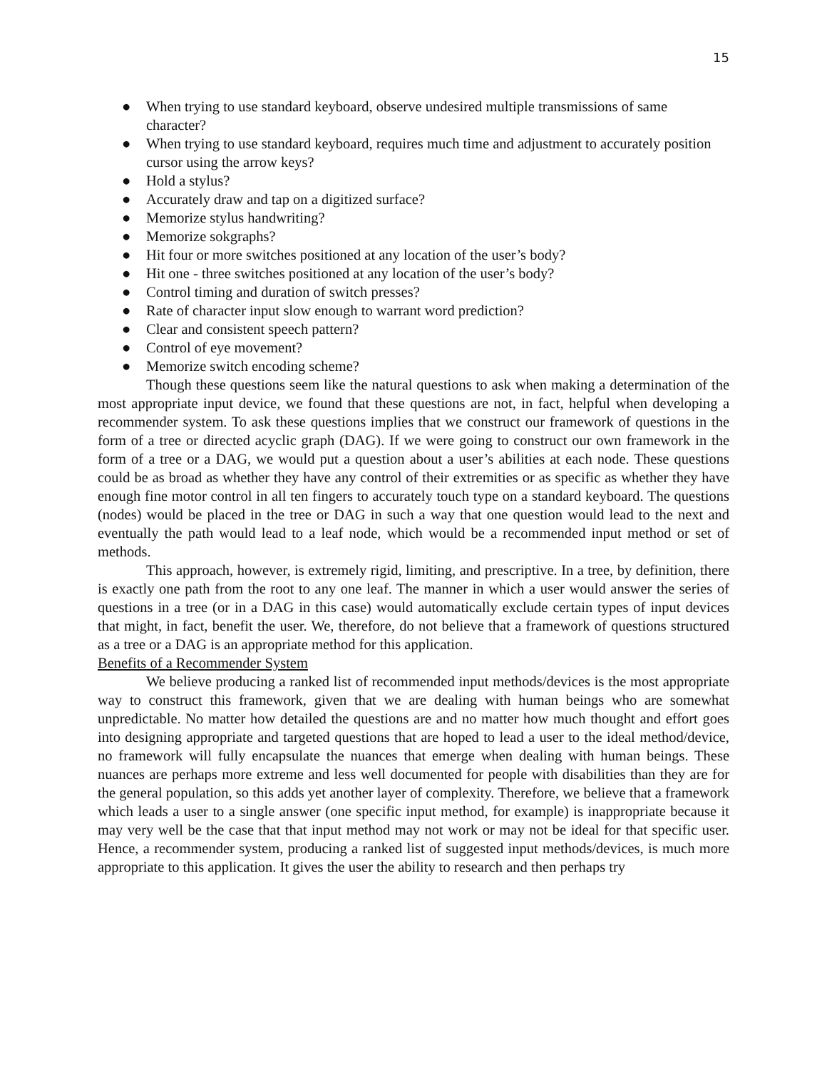15
● When trying to use standard keyboard, observe undesired multiple transmissions of same character?
● When trying to use standard keyboard, requires much time and adjustment to accurately position cursor using the arrow keys?
● Hold a stylus?
● Accurately draw and tap on a digitized surface?
● Memorize stylus handwriting?
● Memorize sokgraphs?
● Hit four or more switches positioned at any location of the user’s body?
● Hit one - three switches positioned at any location of the user’s body?
● Control timing and duration of switch presses?
● Rate of character input slow enough to warrant word prediction?
● Clear and consistent speech pattern?
● Control of eye movement?
● Memorize switch encoding scheme?
Though these questions seem like the natural questions to ask when making a determination of the most appropriate input device, we found that these questions are not, in fact, helpful when developing a recommender system. To ask these questions implies that we construct our framework of questions in the form of a tree or directed acyclic graph (DAG). If we were going to construct our own framework in the form of a tree or a DAG, we would put a question about a user’s abilities at each node. These questions could be as broad as whether they have any control of their extremities or as specific as whether they have enough fine motor control in all ten fingers to accurately touch type on a standard keyboard. The questions (nodes) would be placed in the tree or DAG in such a way that one question would lead to the next and eventually the path would lead to a leaf node, which would be a recommended input method or set of methods.
This approach, however, is extremely rigid, limiting, and prescriptive. In a tree, by definition, there is exactly one path from the root to any one leaf. The manner in which a user would answer the series of questions in a tree (or in a DAG in this case) would automatically exclude certain types of input devices that might, in fact, benefit the user. We, therefore, do not believe that a framework of questions structured as a tree or a DAG is an appropriate method for this application.
Benefits of a Recommender System
We believe producing a ranked list of recommended input methods/devices is the most appropriate way to construct this framework, given that we are dealing with human beings who are somewhat unpredictable. No matter how detailed the questions are and no matter how much thought and effort goes into designing appropriate and targeted questions that are hoped to lead a user to the ideal method/device, no framework will fully encapsulate the nuances that emerge when dealing with human beings. These nuances are perhaps more extreme and less well documented for people with disabilities than they are for the general population, so this adds yet another layer of complexity. Therefore, we believe that a framework which leads a user to a single answer (one specific input method, for example) is inappropriate because it may very well be the case that that input method may not work or may not be ideal for that specific user. Hence, a recommender system, producing a ranked list of suggested input methods/devices, is much more appropriate to this application. It gives the user the ability to research and then perhaps try